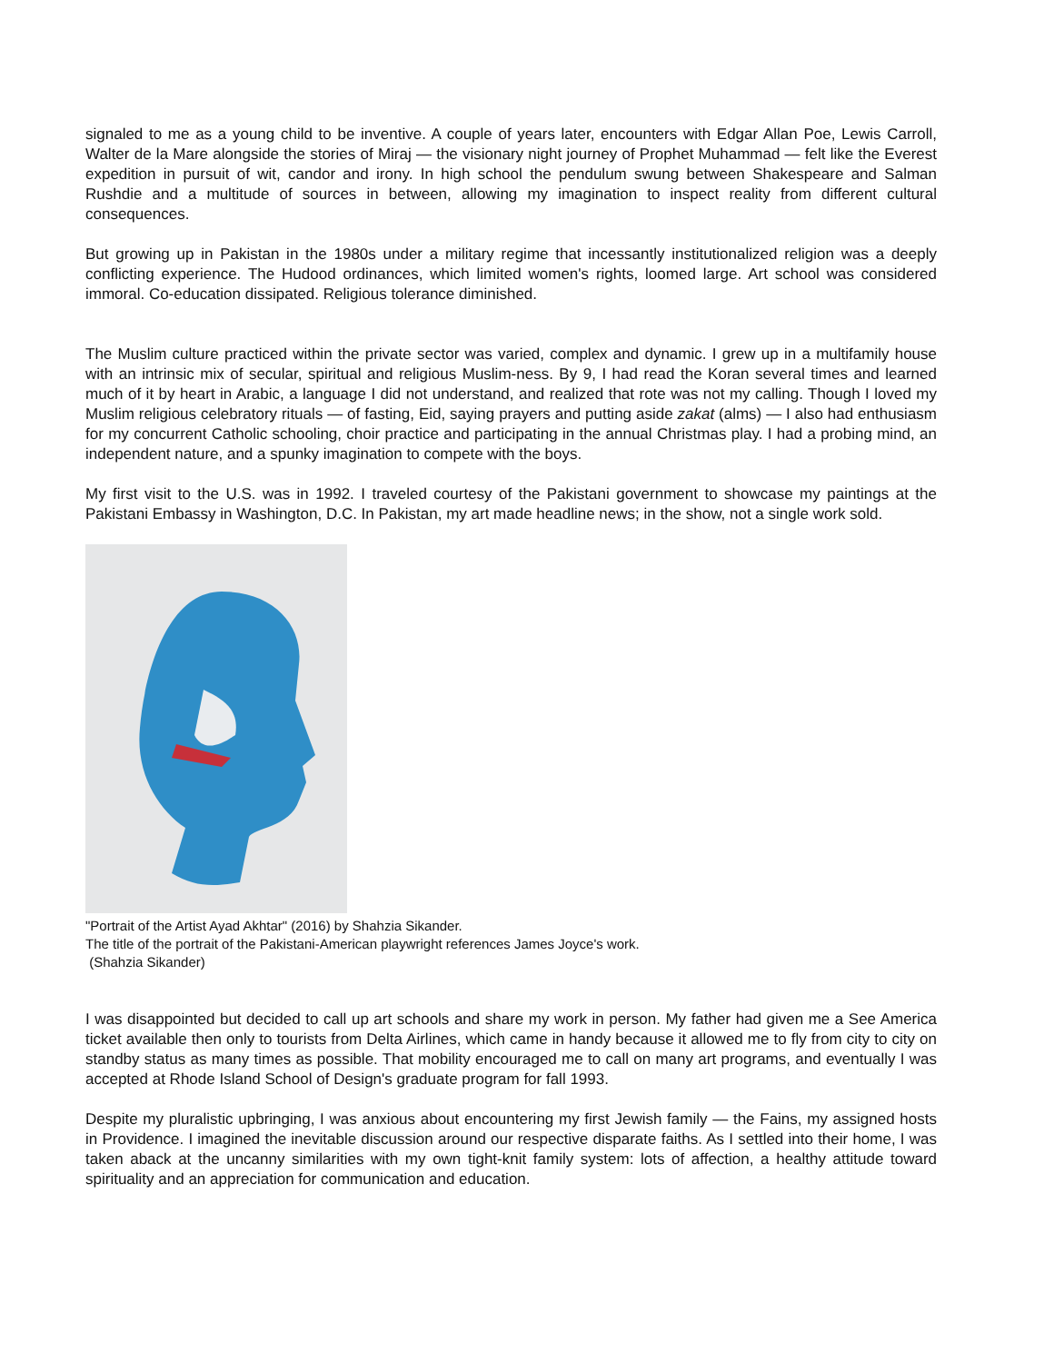signaled to me as a young child to be inventive. A couple of years later, encounters with Edgar Allan Poe, Lewis Carroll, Walter de la Mare alongside the stories of Miraj — the visionary night journey of Prophet Muhammad — felt like the Everest expedition in pursuit of wit, candor and irony. In high school the pendulum swung between Shakespeare and Salman Rushdie and a multitude of sources in between, allowing my imagination to inspect reality from different cultural consequences.
But growing up in Pakistan in the 1980s under a military regime that incessantly institutionalized religion was a deeply conflicting experience. The Hudood ordinances, which limited women's rights, loomed large. Art school was considered immoral. Co-education dissipated. Religious tolerance diminished.
The Muslim culture practiced within the private sector was varied, complex and dynamic. I grew up in a multifamily house with an intrinsic mix of secular, spiritual and religious Muslim-ness. By 9, I had read the Koran several times and learned much of it by heart in Arabic, a language I did not understand, and realized that rote was not my calling. Though I loved my Muslim religious celebratory rituals — of fasting, Eid, saying prayers and putting aside zakat (alms) — I also had enthusiasm for my concurrent Catholic schooling, choir practice and participating in the annual Christmas play. I had a probing mind, an independent nature, and a spunky imagination to compete with the boys.
My first visit to the U.S. was in 1992. I traveled courtesy of the Pakistani government to showcase my paintings at the Pakistani Embassy in Washington, D.C. In Pakistan, my art made headline news; in the show, not a single work sold.
"Portrait of the Artist Ayad Akhtar" (2016) by Shahzia Sikander.
The title of the portrait of the Pakistani-American playwright references James Joyce's work.
(Shahzia Sikander)
I was disappointed but decided to call up art schools and share my work in person. My father had given me a See America ticket available then only to tourists from Delta Airlines, which came in handy because it allowed me to fly from city to city on standby status as many times as possible. That mobility encouraged me to call on many art programs, and eventually I was accepted at Rhode Island School of Design's graduate program for fall 1993.
Despite my pluralistic upbringing, I was anxious about encountering my first Jewish family — the Fains, my assigned hosts in Providence. I imagined the inevitable discussion around our respective disparate faiths. As I settled into their home, I was taken aback at the uncanny similarities with my own tight-knit family system: lots of affection, a healthy attitude toward spirituality and an appreciation for communication and education.